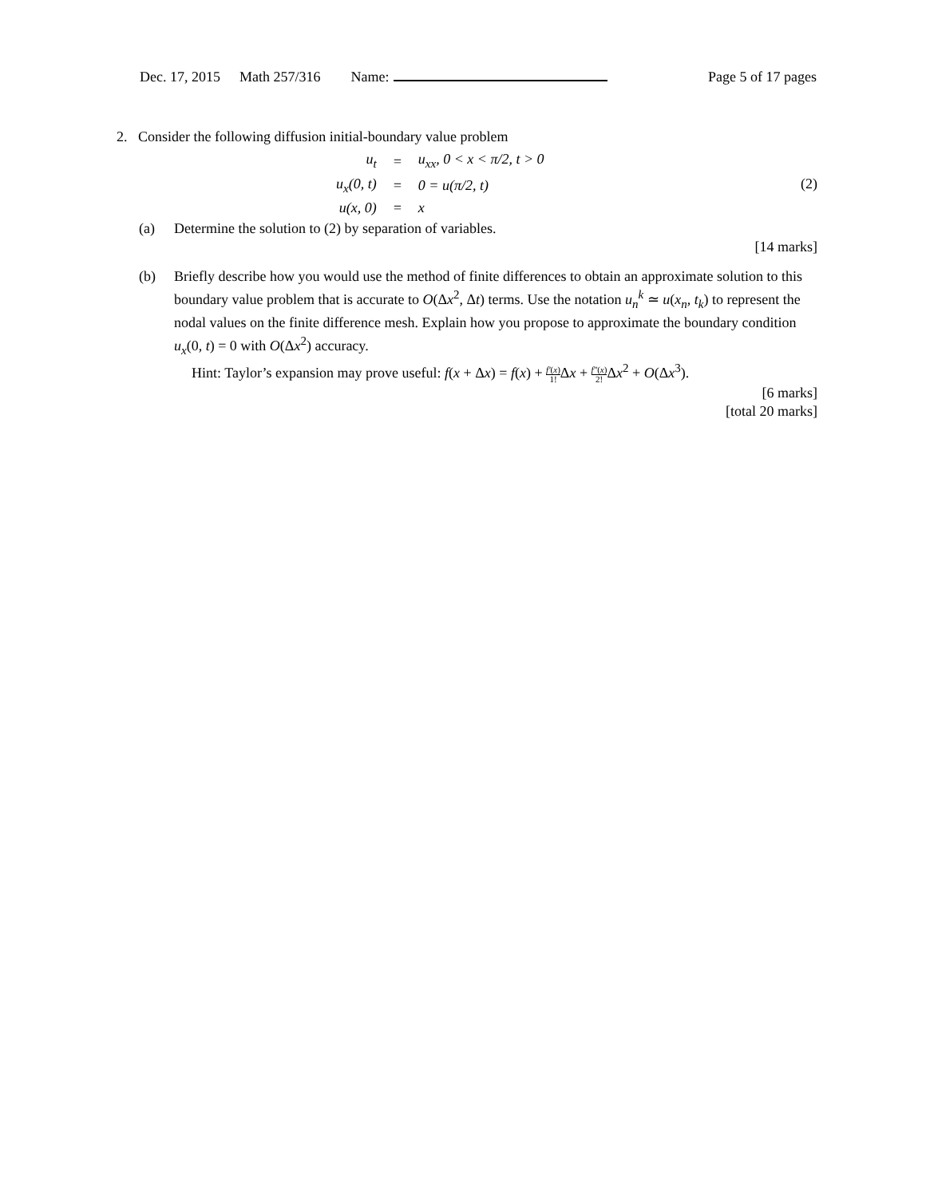Dec. 17, 2015 Math 257/316 Name: Page 5 of 17 pages
2. Consider the following diffusion initial-boundary value problem
| u<sub>t</sub> | = | u<sub>xx</sub>, 0 < x < π/2, t > 0 |
| u<sub>x</sub>(0, t) | = | 0 = u(π/2, t) |
| u(x, 0) | = | x |
(2)
(a) Determine the solution to (2) by separation of variables.
[14 marks]
(b) Briefly describe how you would use the method of finite differences to obtain an approximate solution to this boundary value problem that is accurate to O(Δx<sup>2</sup>, Δt) terms. Use the notation u<sub>n</sub><sup>k</sup> ≃ u(x<sub>n</sub>, t<sub>k</sub>) to represent the nodal values on the finite difference mesh. Explain how you propose to approximate the boundary condition u<sub>x</sub>(0, t) = 0 with O(Δx<sup>2</sup>) accuracy.
Hint: Taylor’s expansion may prove useful: f(x + Δx) = f(x) + f′(x) 1!Δx + f″(x) 2!Δx<sup>2</sup> + O(Δx<sup>3</sup>).
[6 marks]
[total 20 marks]